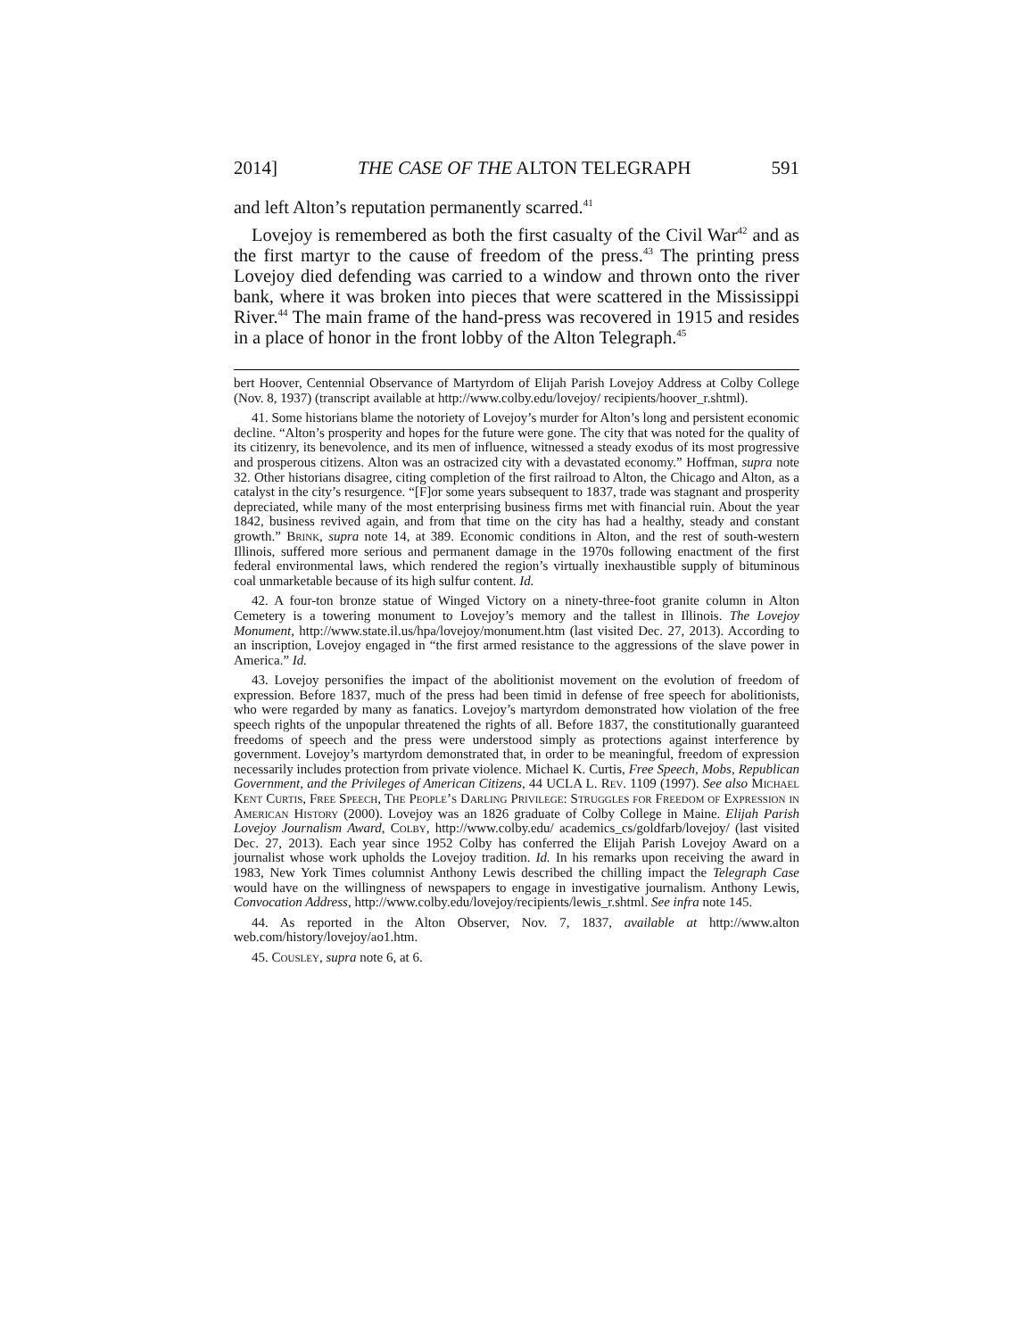2014] THE CASE OF THE ALTON TELEGRAPH 591
and left Alton’s reputation permanently scarred.<sup>41</sup>
Lovejoy is remembered as both the first casualty of the Civil War<sup>42</sup> and as the first martyr to the cause of freedom of the press.<sup>43</sup> The printing press Lovejoy died defending was carried to a window and thrown onto the river bank, where it was broken into pieces that were scattered in the Mississippi River.<sup>44</sup> The main frame of the hand-press was recovered in 1915 and resides in a place of honor in the front lobby of the Alton Telegraph.<sup>45</sup>
bert Hoover, Centennial Observance of Martyrdom of Elijah Parish Lovejoy Address at Colby College (Nov. 8, 1937) (transcript available at http://www.colby.edu/lovejoy/ recipients/hoover_r.shtml).
41. Some historians blame the notoriety of Lovejoy’s murder for Alton’s long and persistent economic decline. “Alton’s prosperity and hopes for the future were gone. The city that was noted for the quality of its citizenry, its benevolence, and its men of influence, witnessed a steady exodus of its most progressive and prosperous citizens. Alton was an ostracized city with a devastated economy.” Hoffman, supra note 32. Other historians disagree, citing completion of the first railroad to Alton, the Chicago and Alton, as a catalyst in the city’s resurgence. “[F]or some years subsequent to 1837, trade was stagnant and prosperity depreciated, while many of the most enterprising business firms met with financial ruin. About the year 1842, business revived again, and from that time on the city has had a healthy, steady and constant growth.” Brink, supra note 14, at 389. Economic conditions in Alton, and the rest of south-western Illinois, suffered more serious and permanent damage in the 1970s following enactment of the first federal environmental laws, which rendered the region’s virtually inexhaustible supply of bituminous coal unmarketable because of its high sulfur content. Id.
42. A four-ton bronze statue of Winged Victory on a ninety-three-foot granite column in Alton Cemetery is a towering monument to Lovejoy’s memory and the tallest in Illinois. The Lovejoy Monument, http://www.state.il.us/hpa/lovejoy/monument.htm (last visited Dec. 27, 2013). According to an inscription, Lovejoy engaged in “the first armed resistance to the aggressions of the slave power in America.” Id.
43. Lovejoy personifies the impact of the abolitionist movement on the evolution of freedom of expression. Before 1837, much of the press had been timid in defense of free speech for abolitionists, who were regarded by many as fanatics. Lovejoy’s martyrdom demonstrated how violation of the free speech rights of the unpopular threatened the rights of all. Before 1837, the constitutionally guaranteed freedoms of speech and the press were understood simply as protections against interference by government. Lovejoy’s martyrdom demonstrated that, in order to be meaningful, freedom of expression necessarily includes protection from private violence. Michael K. Curtis, Free Speech, Mobs, Republican Government, and the Privileges of American Citizens, 44 UCLA L. Rev. 1109 (1997). See also Michael Kent Curtis, Free Speech, The People’s Darling Privilege: Struggles for Freedom of Expression in American History (2000). Lovejoy was an 1826 graduate of Colby College in Maine. Elijah Parish Lovejoy Journalism Award, Colby, http://www.colby.edu/ academics_cs/goldfarb/lovejoy/ (last visited Dec. 27, 2013). Each year since 1952 Colby has conferred the Elijah Parish Lovejoy Award on a journalist whose work upholds the Lovejoy tradition. Id. In his remarks upon receiving the award in 1983, New York Times columnist Anthony Lewis described the chilling impact the Telegraph Case would have on the willingness of newspapers to engage in investigative journalism. Anthony Lewis, Convocation Address, http://www.colby.edu/lovejoy/recipients/lewis_r.shtml. See infra note 145.
44. As reported in the Alton Observer, Nov. 7, 1837, available at http://www.alton web.com/history/lovejoy/ao1.htm.
45. Cousley, supra note 6, at 6.